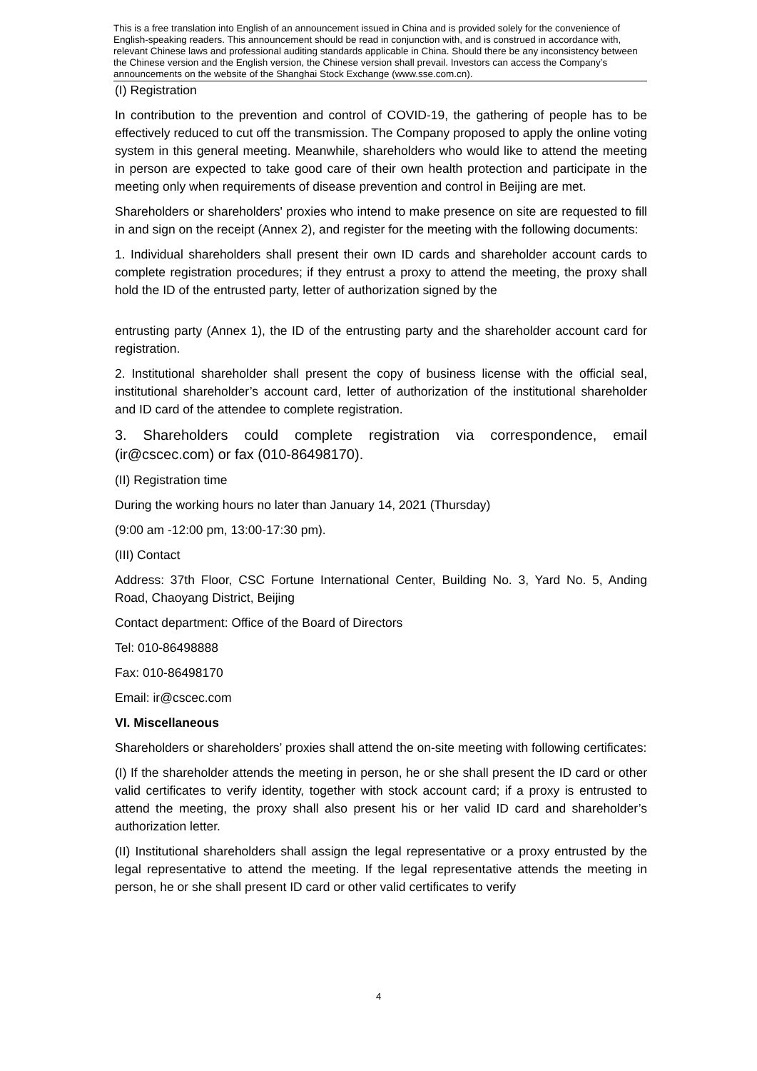This is a free translation into English of an announcement issued in China and is provided solely for the convenience of English-speaking readers. This announcement should be read in conjunction with, and is construed in accordance with, relevant Chinese laws and professional auditing standards applicable in China. Should there be any inconsistency between the Chinese version and the English version, the Chinese version shall prevail. Investors can access the Company’s announcements on the website of the Shanghai Stock Exchange (www.sse.com.cn).
(I) Registration
In contribution to the prevention and control of COVID-19, the gathering of people has to be effectively reduced to cut off the transmission. The Company proposed to apply the online voting system in this general meeting. Meanwhile, shareholders who would like to attend the meeting in person are expected to take good care of their own health protection and participate in the meeting only when requirements of disease prevention and control in Beijing are met.
Shareholders or shareholders' proxies who intend to make presence on site are requested to fill in and sign on the receipt (Annex 2), and register for the meeting with the following documents:
1. Individual shareholders shall present their own ID cards and shareholder account cards to complete registration procedures; if they entrust a proxy to attend the meeting, the proxy shall hold the ID of the entrusted party, letter of authorization signed by the
entrusting party (Annex 1), the ID of the entrusting party and the shareholder account card for registration.
2. Institutional shareholder shall present the copy of business license with the official seal, institutional shareholder’s account card, letter of authorization of the institutional shareholder and ID card of the attendee to complete registration.
3. Shareholders could complete registration via correspondence, email (ir@cscec.com) or fax (010-86498170).
(II) Registration time
During the working hours no later than January 14, 2021 (Thursday)
(9:00 am -12:00 pm, 13:00-17:30 pm).
(III) Contact
Address: 37th Floor, CSC Fortune International Center, Building No. 3, Yard No. 5, Anding Road, Chaoyang District, Beijing
Contact department: Office of the Board of Directors
Tel: 010-86498888
Fax: 010-86498170
Email: ir@cscec.com
VI. Miscellaneous
Shareholders or shareholders’ proxies shall attend the on-site meeting with following certificates:
(I) If the shareholder attends the meeting in person, he or she shall present the ID card or other valid certificates to verify identity, together with stock account card; if a proxy is entrusted to attend the meeting, the proxy shall also present his or her valid ID card and shareholder’s authorization letter.
(II) Institutional shareholders shall assign the legal representative or a proxy entrusted by the legal representative to attend the meeting. If the legal representative attends the meeting in person, he or she shall present ID card or other valid certificates to verify
4